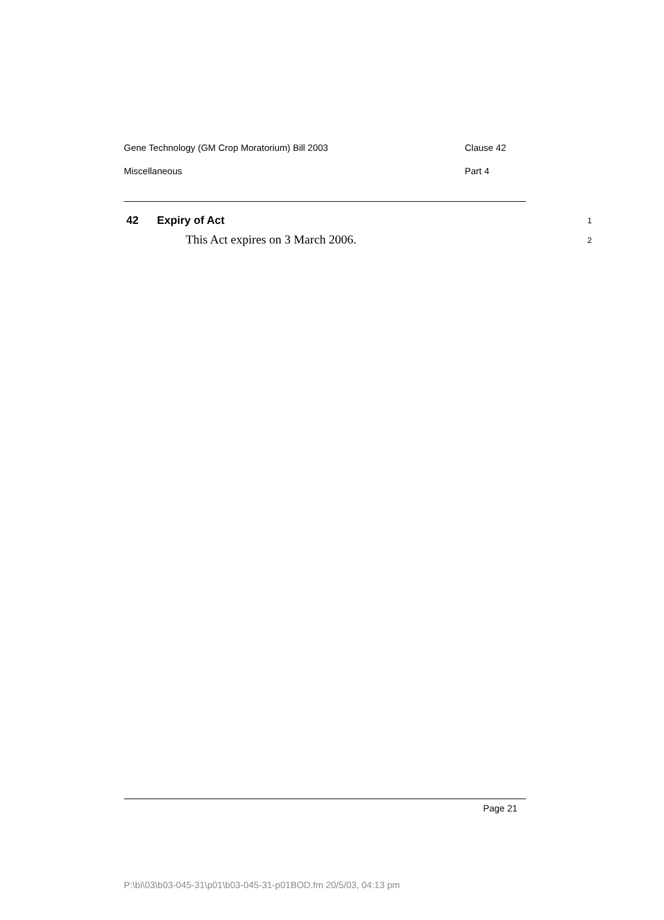Gene Technology (GM Crop Moratorium) Bill 2003 Clause 42
Miscellaneous Part 4
42 Expiry of Act 1
This Act expires on 3 March 2006. 2
Page 21
P:\bi\03\b03-045-31\p01\b03-045-31-p01BOD.fm 20/5/03, 04:13 pm